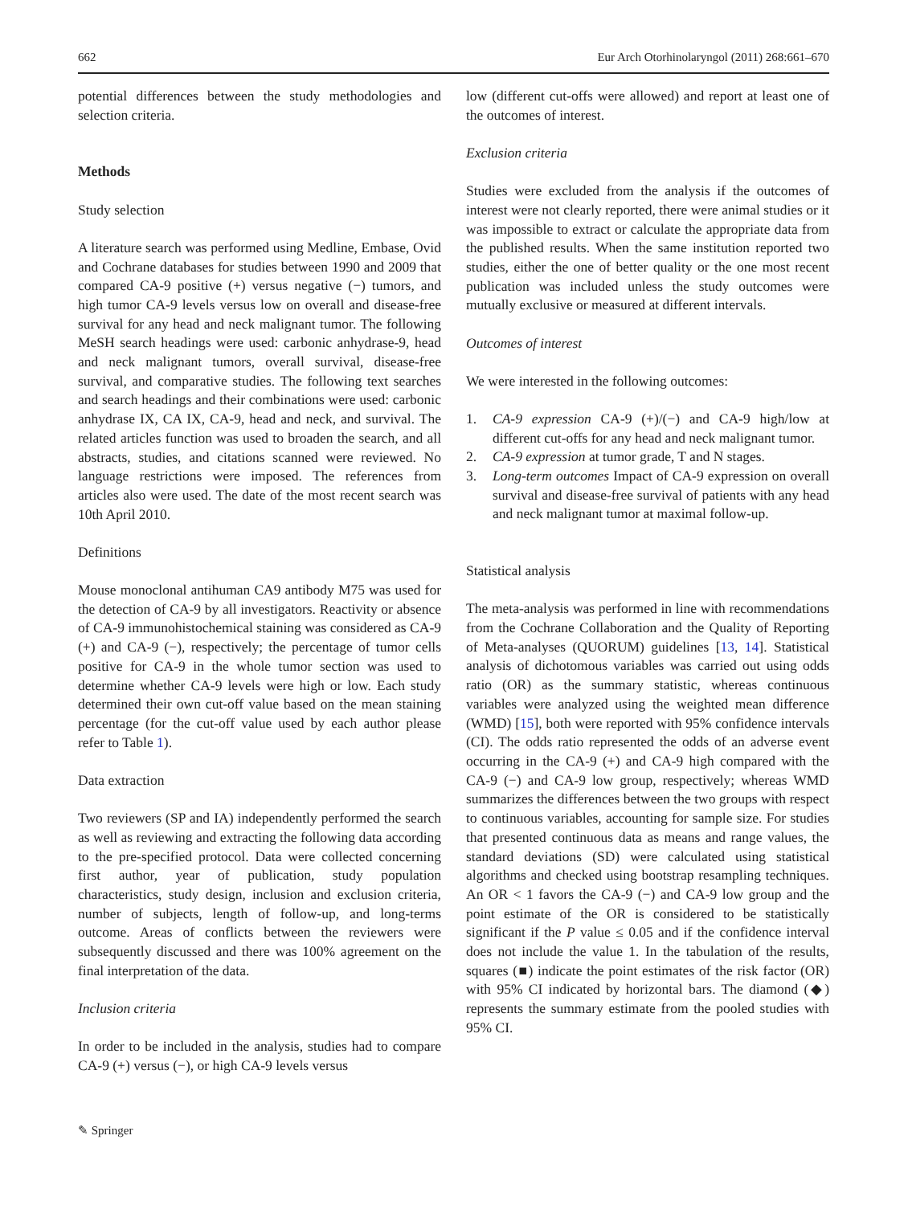662 Eur Arch Otorhinolaryngol (2011) 268:661–670
potential differences between the study methodologies and selection criteria.
Methods
Study selection
A literature search was performed using Medline, Embase, Ovid and Cochrane databases for studies between 1990 and 2009 that compared CA-9 positive (+) versus negative (−) tumors, and high tumor CA-9 levels versus low on overall and disease-free survival for any head and neck malignant tumor. The following MeSH search headings were used: carbonic anhydrase-9, head and neck malignant tumors, overall survival, disease-free survival, and comparative studies. The following text searches and search headings and their combinations were used: carbonic anhydrase IX, CA IX, CA-9, head and neck, and survival. The related articles function was used to broaden the search, and all abstracts, studies, and citations scanned were reviewed. No language restrictions were imposed. The references from articles also were used. The date of the most recent search was 10th April 2010.
Definitions
Mouse monoclonal antihuman CA9 antibody M75 was used for the detection of CA-9 by all investigators. Reactivity or absence of CA-9 immunohistochemical staining was considered as CA-9 (+) and CA-9 (−), respectively; the percentage of tumor cells positive for CA-9 in the whole tumor section was used to determine whether CA-9 levels were high or low. Each study determined their own cut-off value based on the mean staining percentage (for the cut-off value used by each author please refer to Table 1).
Data extraction
Two reviewers (SP and IA) independently performed the search as well as reviewing and extracting the following data according to the pre-specified protocol. Data were collected concerning first author, year of publication, study population characteristics, study design, inclusion and exclusion criteria, number of subjects, length of follow-up, and long-terms outcome. Areas of conflicts between the reviewers were subsequently discussed and there was 100% agreement on the final interpretation of the data.
Inclusion criteria
In order to be included in the analysis, studies had to compare CA-9 (+) versus (−), or high CA-9 levels versus
low (different cut-offs were allowed) and report at least one of the outcomes of interest.
Exclusion criteria
Studies were excluded from the analysis if the outcomes of interest were not clearly reported, there were animal studies or it was impossible to extract or calculate the appropriate data from the published results. When the same institution reported two studies, either the one of better quality or the one most recent publication was included unless the study outcomes were mutually exclusive or measured at different intervals.
Outcomes of interest
We were interested in the following outcomes:
1. CA-9 expression CA-9 (+)/(−) and CA-9 high/low at different cut-offs for any head and neck malignant tumor.
2. CA-9 expression at tumor grade, T and N stages.
3. Long-term outcomes Impact of CA-9 expression on overall survival and disease-free survival of patients with any head and neck malignant tumor at maximal follow-up.
Statistical analysis
The meta-analysis was performed in line with recommendations from the Cochrane Collaboration and the Quality of Reporting of Meta-analyses (QUORUM) guidelines [13, 14]. Statistical analysis of dichotomous variables was carried out using odds ratio (OR) as the summary statistic, whereas continuous variables were analyzed using the weighted mean difference (WMD) [15], both were reported with 95% confidence intervals (CI). The odds ratio represented the odds of an adverse event occurring in the CA-9 (+) and CA-9 high compared with the CA-9 (−) and CA-9 low group, respectively; whereas WMD summarizes the differences between the two groups with respect to continuous variables, accounting for sample size. For studies that presented continuous data as means and range values, the standard deviations (SD) were calculated using statistical algorithms and checked using bootstrap resampling techniques. An OR < 1 favors the CA-9 (−) and CA-9 low group and the point estimate of the OR is considered to be statistically significant if the P value ≤ 0.05 and if the confidence interval does not include the value 1. In the tabulation of the results, squares (■) indicate the point estimates of the risk factor (OR) with 95% CI indicated by horizontal bars. The diamond (◆) represents the summary estimate from the pooled studies with 95% CI.
✎ Springer